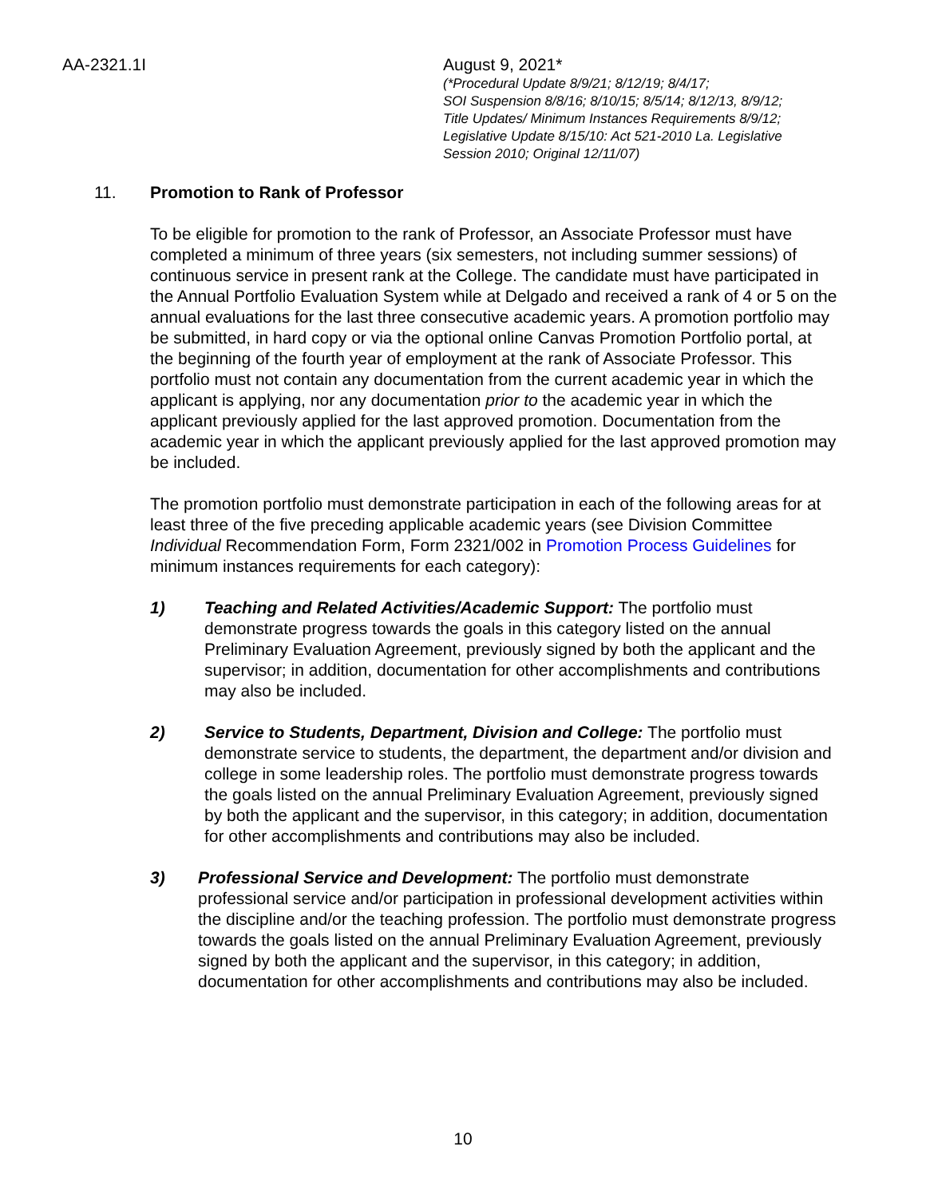AA-2321.1I August 9, 2021*
(*Procedural Update 8/9/21; 8/12/19; 8/4/17;
SOI Suspension 8/8/16; 8/10/15; 8/5/14; 8/12/13, 8/9/12;
Title Updates/ Minimum Instances Requirements 8/9/12;
Legislative Update 8/15/10: Act 521-2010 La. Legislative
Session 2010; Original 12/11/07)
11. Promotion to Rank of Professor
To be eligible for promotion to the rank of Professor, an Associate Professor must have completed a minimum of three years (six semesters, not including summer sessions) of continuous service in present rank at the College. The candidate must have participated in the Annual Portfolio Evaluation System while at Delgado and received a rank of 4 or 5 on the annual evaluations for the last three consecutive academic years. A promotion portfolio may be submitted, in hard copy or via the optional online Canvas Promotion Portfolio portal, at the beginning of the fourth year of employment at the rank of Associate Professor. This portfolio must not contain any documentation from the current academic year in which the applicant is applying, nor any documentation prior to the academic year in which the applicant previously applied for the last approved promotion. Documentation from the academic year in which the applicant previously applied for the last approved promotion may be included.
The promotion portfolio must demonstrate participation in each of the following areas for at least three of the five preceding applicable academic years (see Division Committee Individual Recommendation Form, Form 2321/002 in Promotion Process Guidelines for minimum instances requirements for each category):
1) Teaching and Related Activities/Academic Support: The portfolio must demonstrate progress towards the goals in this category listed on the annual Preliminary Evaluation Agreement, previously signed by both the applicant and the supervisor; in addition, documentation for other accomplishments and contributions may also be included.
2) Service to Students, Department, Division and College: The portfolio must demonstrate service to students, the department, the department and/or division and college in some leadership roles. The portfolio must demonstrate progress towards the goals listed on the annual Preliminary Evaluation Agreement, previously signed by both the applicant and the supervisor, in this category; in addition, documentation for other accomplishments and contributions may also be included.
3) Professional Service and Development: The portfolio must demonstrate professional service and/or participation in professional development activities within the discipline and/or the teaching profession. The portfolio must demonstrate progress towards the goals listed on the annual Preliminary Evaluation Agreement, previously signed by both the applicant and the supervisor, in this category; in addition, documentation for other accomplishments and contributions may also be included.
10